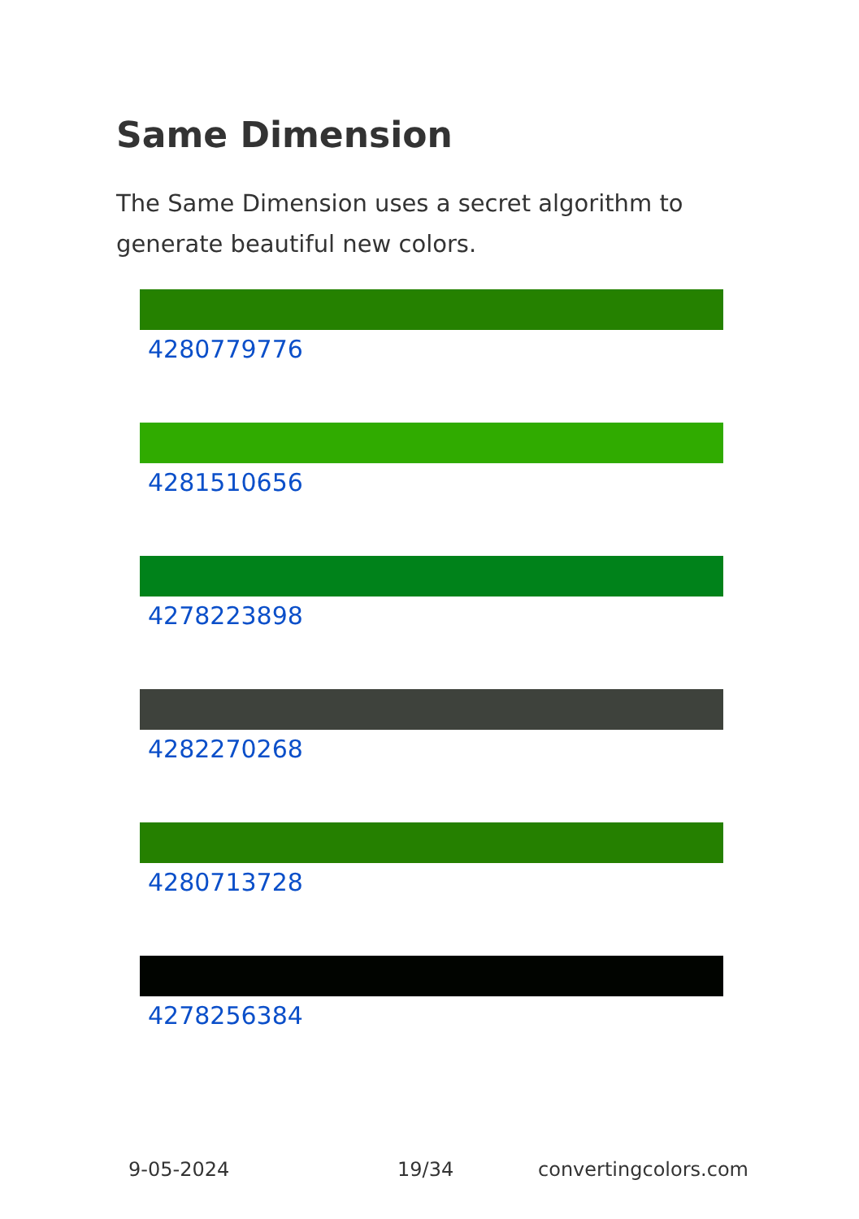Same Dimension
The Same Dimension uses a secret algorithm to generate beautiful new colors.
4280779776
4281510656
4278223898
4282270268
4280713728
4278256384
9-05-2024 19/34 convertingcolors.com